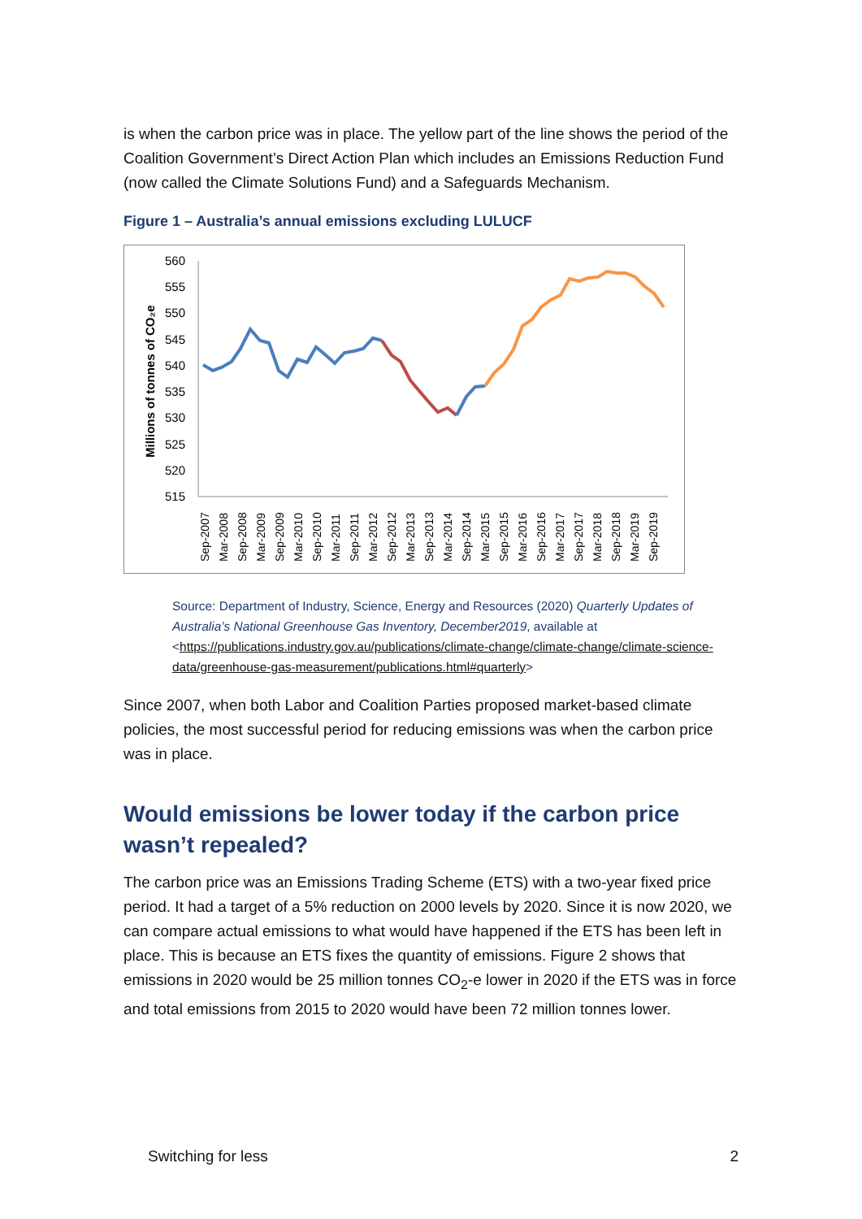is when the carbon price was in place. The yellow part of the line shows the period of the Coalition Government’s Direct Action Plan which includes an Emissions Reduction Fund (now called the Climate Solutions Fund) and a Safeguards Mechanism.
Figure 1 – Australia’s annual emissions excluding LULUCF
Millions of tonnes of CO₂e
560
555
550
545
540
535
530
525
520
515
Sep-2007
Mar-2008
Sep-2008
Mar-2009
Sep-2009
Mar-2010
Sep-2010
Mar-2011
Sep-2011
Mar-2012
Sep-2012
Mar-2013
Sep-2013
Mar-2014
Sep-2014
Mar-2015
Sep-2015
Mar-2016
Sep-2016
Mar-2017
Sep-2017
Mar-2018
Sep-2018
Mar-2019
Sep-2019
Source: Department of Industry, Science, Energy and Resources (2020) Quarterly Updates of Australia’s National Greenhouse Gas Inventory, December2019, available at <https://publications.industry.gov.au/publications/climate-change/climate-change/climate-science-data/greenhouse-gas-measurement/publications.html#quarterly>
Since 2007, when both Labor and Coalition Parties proposed market-based climate policies, the most successful period for reducing emissions was when the carbon price was in place.
Would emissions be lower today if the carbon price wasn’t repealed?
The carbon price was an Emissions Trading Scheme (ETS) with a two-year fixed price period. It had a target of a 5% reduction on 2000 levels by 2020. Since it is now 2020, we can compare actual emissions to what would have happened if the ETS has been left in place. This is because an ETS fixes the quantity of emissions. Figure 2 shows that emissions in 2020 would be 25 million tonnes CO<sub>2</sub>-e lower in 2020 if the ETS was in force and total emissions from 2015 to 2020 would have been 72 million tonnes lower.
Switching for less 2